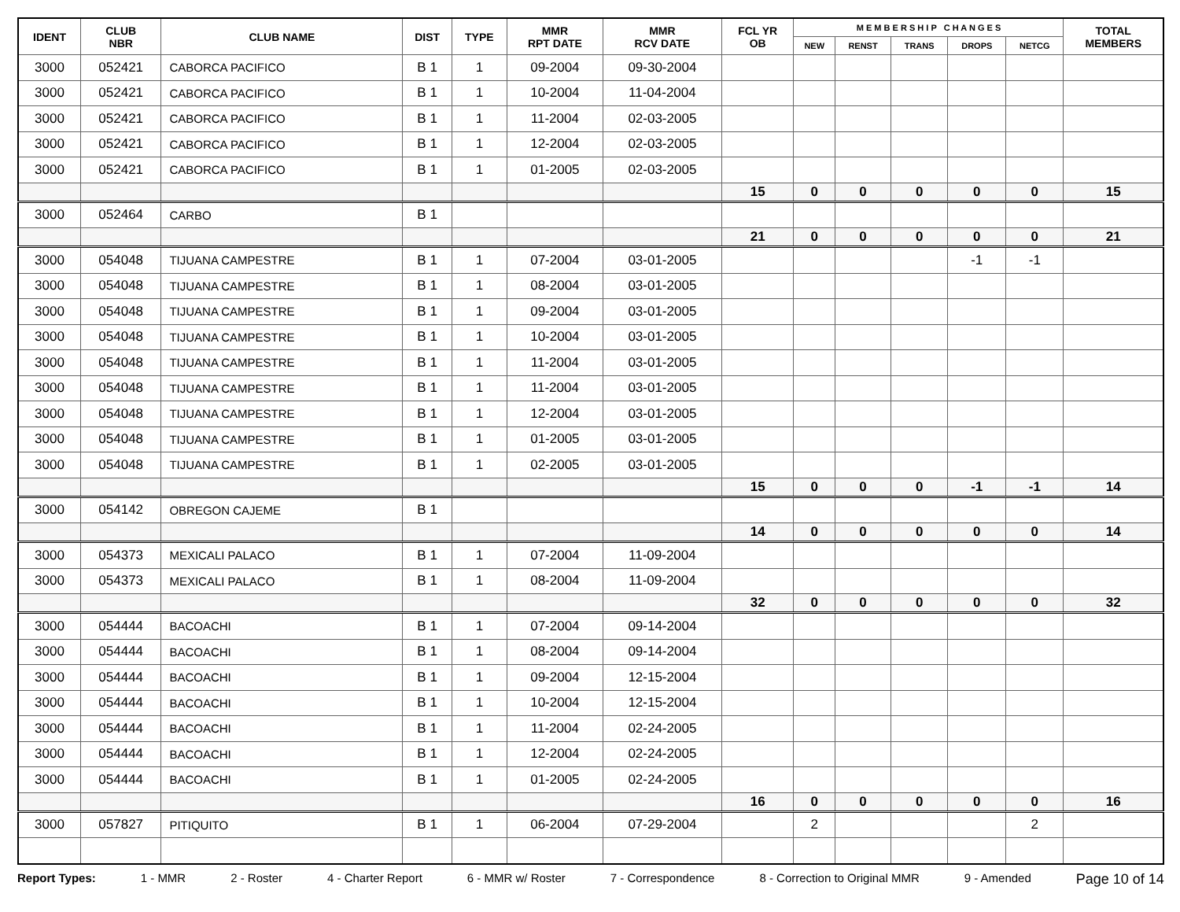| IDENT | CLUB NBR | CLUB NAME | DIST | TYPE | MMR RPT DATE | MMR RCV DATE | FCL YR OB | M E M B E R S H I P C H A N G E S | | | | | TOTAL MEMBERS |
| --- | --- | --- | --- | --- | --- | --- | --- | --- | --- | --- | --- | --- | --- |
| | | | | | | | | NEW | RENST | TRANS | DROPS | NETCG | |
| 3000 | 052421 | CABORCA PACIFICO | B 1 | 1 | 09-2004 | 09-30-2004 | | | | | | | |
| 3000 | 052421 | CABORCA PACIFICO | B 1 | 1 | 10-2004 | 11-04-2004 | | | | | | | |
| 3000 | 052421 | CABORCA PACIFICO | B 1 | 1 | 11-2004 | 02-03-2005 | | | | | | | |
| 3000 | 052421 | CABORCA PACIFICO | B 1 | 1 | 12-2004 | 02-03-2005 | | | | | | | |
| 3000 | 052421 | CABORCA PACIFICO | B 1 | 1 | 01-2005 | 02-03-2005 | | | | | | | |
| | | | | | | | 15 | 0 | 0 | 0 | 0 | 0 | 15 |
| 3000 | 052464 | CARBO | B 1 | | | | | | | | | | |
| | | | | | | | 21 | 0 | 0 | 0 | 0 | 0 | 21 |
| 3000 | 054048 | TIJUANA CAMPESTRE | B 1 | 1 | 07-2004 | 03-01-2005 | | | | | -1 | -1 | |
| 3000 | 054048 | TIJUANA CAMPESTRE | B 1 | 1 | 08-2004 | 03-01-2005 | | | | | | | |
| 3000 | 054048 | TIJUANA CAMPESTRE | B 1 | 1 | 09-2004 | 03-01-2005 | | | | | | | |
| 3000 | 054048 | TIJUANA CAMPESTRE | B 1 | 1 | 10-2004 | 03-01-2005 | | | | | | | |
| 3000 | 054048 | TIJUANA CAMPESTRE | B 1 | 1 | 11-2004 | 03-01-2005 | | | | | | | |
| 3000 | 054048 | TIJUANA CAMPESTRE | B 1 | 1 | 11-2004 | 03-01-2005 | | | | | | | |
| 3000 | 054048 | TIJUANA CAMPESTRE | B 1 | 1 | 12-2004 | 03-01-2005 | | | | | | | |
| 3000 | 054048 | TIJUANA CAMPESTRE | B 1 | 1 | 01-2005 | 03-01-2005 | | | | | | | |
| 3000 | 054048 | TIJUANA CAMPESTRE | B 1 | 1 | 02-2005 | 03-01-2005 | | | | | | | |
| | | | | | | | 15 | 0 | 0 | 0 | -1 | -1 | 14 |
| 3000 | 054142 | OBREGON CAJEME | B 1 | | | | | | | | | | |
| | | | | | | | 14 | 0 | 0 | 0 | 0 | 0 | 14 |
| 3000 | 054373 | MEXICALI PALACO | B 1 | 1 | 07-2004 | 11-09-2004 | | | | | | | |
| 3000 | 054373 | MEXICALI PALACO | B 1 | 1 | 08-2004 | 11-09-2004 | | | | | | | |
| | | | | | | | 32 | 0 | 0 | 0 | 0 | 0 | 32 |
| 3000 | 054444 | BACOACHI | B 1 | 1 | 07-2004 | 09-14-2004 | | | | | | | |
| 3000 | 054444 | BACOACHI | B 1 | 1 | 08-2004 | 09-14-2004 | | | | | | | |
| 3000 | 054444 | BACOACHI | B 1 | 1 | 09-2004 | 12-15-2004 | | | | | | | |
| 3000 | 054444 | BACOACHI | B 1 | 1 | 10-2004 | 12-15-2004 | | | | | | | |
| 3000 | 054444 | BACOACHI | B 1 | 1 | 11-2004 | 02-24-2005 | | | | | | | |
| 3000 | 054444 | BACOACHI | B 1 | 1 | 12-2004 | 02-24-2005 | | | | | | | |
| 3000 | 054444 | BACOACHI | B 1 | 1 | 01-2005 | 02-24-2005 | | | | | | | |
| | | | | | | | 16 | 0 | 0 | 0 | 0 | 0 | 16 |
| 3000 | 057827 | PITIQUITO | B 1 | 1 | 06-2004 | 07-29-2004 | | 2 | | | | 2 | |
Report Types: 1 - MMR 2 - Roster 4 - Charter Report 6 - MMR w/ Roster 7 - Correspondence 8 - Correction to Original MMR 9 - Amended Page 10 of 14